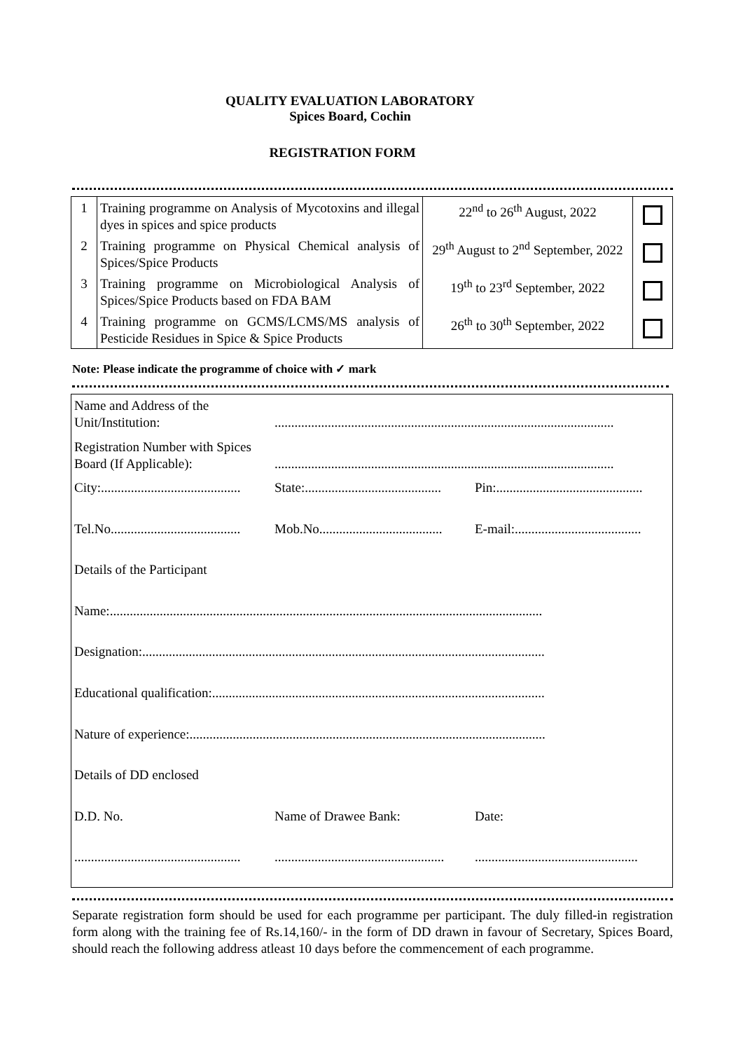QUALITY EVALUATION LABORATORY
Spices Board, Cochin
REGISTRATION FORM
| 1 | Training programme on Analysis of Mycotoxins and illegal dyes in spices and spice products | 22<sup>nd</sup> to 26<sup>th</sup> August, 2022 | |
| 2 | Training programme on Physical Chemical analysis of Spices/Spice Products | 29<sup>th</sup> August to 2<sup>nd</sup> September, 2022 | |
| 3 | Training programme on Microbiological Analysis of Spices/Spice Products based on FDA BAM | 19<sup>th</sup> to 23<sup>rd</sup> September, 2022 | |
| 4 | Training programme on GCMS/LCMS/MS analysis of Pesticide Residues in Spice & Spice Products | 26<sup>th</sup> to 30<sup>th</sup> September, 2022 | |
Note: Please indicate the programme of choice with ✓ mark
| Name and Address of the Unit/Institution: | ...................................................................................................... | |
| Registration Number with Spices Board (If Applicable): | ...................................................................................................... | |
| City:.......................................... | State:......................................... | Pin:............................................ |
| Tel.No....................................... | Mob.No..................................... | E-mail:...................................... |
| Details of the Participant | | |
| Name:.................................................................................................................................. | | |
| Designation:......................................................................................................................... | | |
| Educational qualification:.................................................................................................... | | |
| Nature of experience:........................................................................................................... | | |
| Details of DD enclosed | | |
| D.D. No. | Name of Drawee Bank: | Date: |
| .................................................. | ................................................... | ................................................. |
Separate registration form should be used for each programme per participant. The duly filled-in registration form along with the training fee of Rs.14,160/- in the form of DD drawn in favour of Secretary, Spices Board, should reach the following address atleast 10 days before the commencement of each programme.